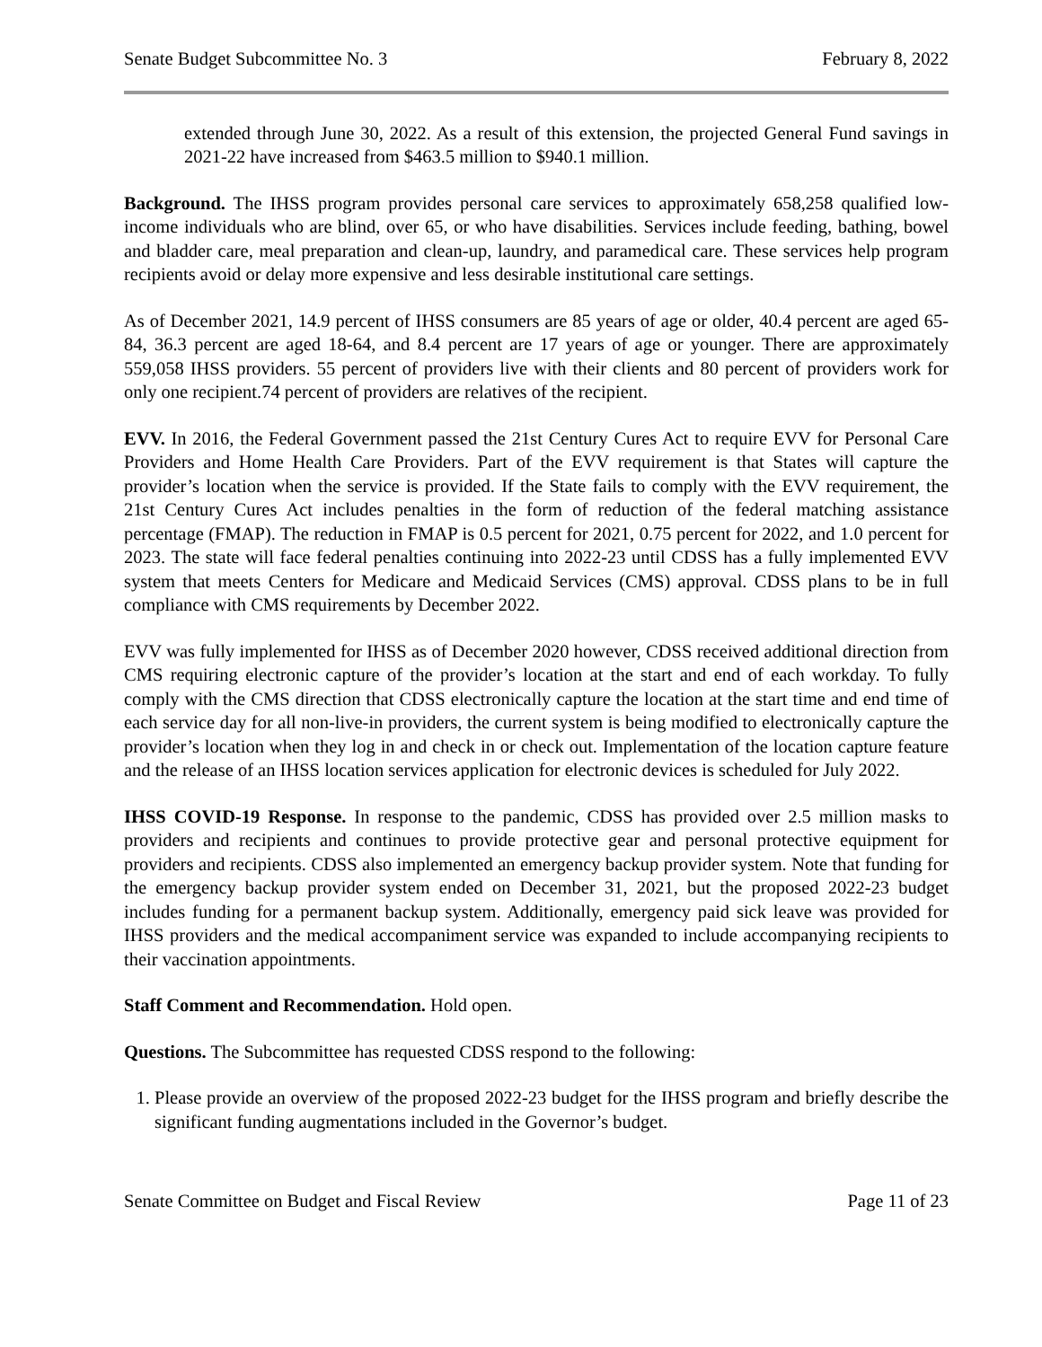Senate Budget Subcommittee No. 3 February 8, 2022
extended through June 30, 2022. As a result of this extension, the projected General Fund savings in 2021-22 have increased from $463.5 million to $940.1 million.
Background. The IHSS program provides personal care services to approximately 658,258 qualified low-income individuals who are blind, over 65, or who have disabilities. Services include feeding, bathing, bowel and bladder care, meal preparation and clean-up, laundry, and paramedical care. These services help program recipients avoid or delay more expensive and less desirable institutional care settings.
As of December 2021, 14.9 percent of IHSS consumers are 85 years of age or older, 40.4 percent are aged 65-84, 36.3 percent are aged 18-64, and 8.4 percent are 17 years of age or younger. There are approximately 559,058 IHSS providers. 55 percent of providers live with their clients and 80 percent of providers work for only one recipient.74 percent of providers are relatives of the recipient.
EVV. In 2016, the Federal Government passed the 21st Century Cures Act to require EVV for Personal Care Providers and Home Health Care Providers. Part of the EVV requirement is that States will capture the provider’s location when the service is provided. If the State fails to comply with the EVV requirement, the 21st Century Cures Act includes penalties in the form of reduction of the federal matching assistance percentage (FMAP). The reduction in FMAP is 0.5 percent for 2021, 0.75 percent for 2022, and 1.0 percent for 2023. The state will face federal penalties continuing into 2022-23 until CDSS has a fully implemented EVV system that meets Centers for Medicare and Medicaid Services (CMS) approval. CDSS plans to be in full compliance with CMS requirements by December 2022.
EVV was fully implemented for IHSS as of December 2020 however, CDSS received additional direction from CMS requiring electronic capture of the provider’s location at the start and end of each workday. To fully comply with the CMS direction that CDSS electronically capture the location at the start time and end time of each service day for all non-live-in providers, the current system is being modified to electronically capture the provider’s location when they log in and check in or check out. Implementation of the location capture feature and the release of an IHSS location services application for electronic devices is scheduled for July 2022.
IHSS COVID-19 Response. In response to the pandemic, CDSS has provided over 2.5 million masks to providers and recipients and continues to provide protective gear and personal protective equipment for providers and recipients. CDSS also implemented an emergency backup provider system. Note that funding for the emergency backup provider system ended on December 31, 2021, but the proposed 2022-23 budget includes funding for a permanent backup system. Additionally, emergency paid sick leave was provided for IHSS providers and the medical accompaniment service was expanded to include accompanying recipients to their vaccination appointments.
Staff Comment and Recommendation. Hold open.
Questions. The Subcommittee has requested CDSS respond to the following:
1. Please provide an overview of the proposed 2022-23 budget for the IHSS program and briefly describe the significant funding augmentations included in the Governor’s budget.
Senate Committee on Budget and Fiscal Review Page 11 of 23